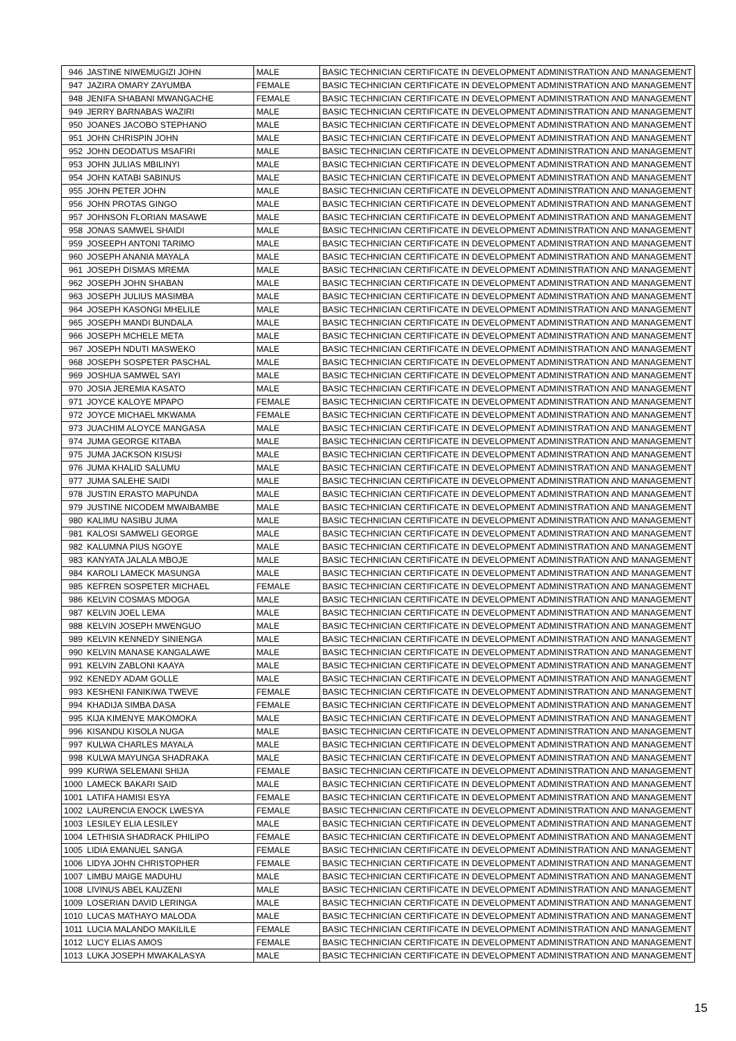| 946 | JASTINE NIWEMUGIZI JOHN | MALE | BASIC TECHNICIAN CERTIFICATE IN DEVELOPMENT ADMINISTRATION AND MANAGEMENT |
| 947 | JAZIRA OMARY ZAYUMBA | FEMALE | BASIC TECHNICIAN CERTIFICATE IN DEVELOPMENT ADMINISTRATION AND MANAGEMENT |
| 948 | JENIFA SHABANI MWANGACHE | FEMALE | BASIC TECHNICIAN CERTIFICATE IN DEVELOPMENT ADMINISTRATION AND MANAGEMENT |
| 949 | JERRY BARNABAS WAZIRI | MALE | BASIC TECHNICIAN CERTIFICATE IN DEVELOPMENT ADMINISTRATION AND MANAGEMENT |
| 950 | JOANES JACOBO STEPHANO | MALE | BASIC TECHNICIAN CERTIFICATE IN DEVELOPMENT ADMINISTRATION AND MANAGEMENT |
| 951 | JOHN CHRISPIN JOHN | MALE | BASIC TECHNICIAN CERTIFICATE IN DEVELOPMENT ADMINISTRATION AND MANAGEMENT |
| 952 | JOHN DEODATUS MSAFIRI | MALE | BASIC TECHNICIAN CERTIFICATE IN DEVELOPMENT ADMINISTRATION AND MANAGEMENT |
| 953 | JOHN JULIAS MBILINYI | MALE | BASIC TECHNICIAN CERTIFICATE IN DEVELOPMENT ADMINISTRATION AND MANAGEMENT |
| 954 | JOHN KATABI SABINUS | MALE | BASIC TECHNICIAN CERTIFICATE IN DEVELOPMENT ADMINISTRATION AND MANAGEMENT |
| 955 | JOHN PETER JOHN | MALE | BASIC TECHNICIAN CERTIFICATE IN DEVELOPMENT ADMINISTRATION AND MANAGEMENT |
| 956 | JOHN PROTAS GINGO | MALE | BASIC TECHNICIAN CERTIFICATE IN DEVELOPMENT ADMINISTRATION AND MANAGEMENT |
| 957 | JOHNSON FLORIAN MASAWE | MALE | BASIC TECHNICIAN CERTIFICATE IN DEVELOPMENT ADMINISTRATION AND MANAGEMENT |
| 958 | JONAS SAMWEL SHAIDI | MALE | BASIC TECHNICIAN CERTIFICATE IN DEVELOPMENT ADMINISTRATION AND MANAGEMENT |
| 959 | JOSEEPH ANTONI TARIMO | MALE | BASIC TECHNICIAN CERTIFICATE IN DEVELOPMENT ADMINISTRATION AND MANAGEMENT |
| 960 | JOSEPH ANANIA MAYALA | MALE | BASIC TECHNICIAN CERTIFICATE IN DEVELOPMENT ADMINISTRATION AND MANAGEMENT |
| 961 | JOSEPH DISMAS MREMA | MALE | BASIC TECHNICIAN CERTIFICATE IN DEVELOPMENT ADMINISTRATION AND MANAGEMENT |
| 962 | JOSEPH JOHN SHABAN | MALE | BASIC TECHNICIAN CERTIFICATE IN DEVELOPMENT ADMINISTRATION AND MANAGEMENT |
| 963 | JOSEPH JULIUS MASIMBA | MALE | BASIC TECHNICIAN CERTIFICATE IN DEVELOPMENT ADMINISTRATION AND MANAGEMENT |
| 964 | JOSEPH KASONGI MHELILE | MALE | BASIC TECHNICIAN CERTIFICATE IN DEVELOPMENT ADMINISTRATION AND MANAGEMENT |
| 965 | JOSEPH MANDI BUNDALA | MALE | BASIC TECHNICIAN CERTIFICATE IN DEVELOPMENT ADMINISTRATION AND MANAGEMENT |
| 966 | JOSEPH MCHELE META | MALE | BASIC TECHNICIAN CERTIFICATE IN DEVELOPMENT ADMINISTRATION AND MANAGEMENT |
| 967 | JOSEPH NDUTI MASWEKO | MALE | BASIC TECHNICIAN CERTIFICATE IN DEVELOPMENT ADMINISTRATION AND MANAGEMENT |
| 968 | JOSEPH SOSPETER PASCHAL | MALE | BASIC TECHNICIAN CERTIFICATE IN DEVELOPMENT ADMINISTRATION AND MANAGEMENT |
| 969 | JOSHUA SAMWEL SAYI | MALE | BASIC TECHNICIAN CERTIFICATE IN DEVELOPMENT ADMINISTRATION AND MANAGEMENT |
| 970 | JOSIA JEREMIA KASATO | MALE | BASIC TECHNICIAN CERTIFICATE IN DEVELOPMENT ADMINISTRATION AND MANAGEMENT |
| 971 | JOYCE KALOYE MPAPO | FEMALE | BASIC TECHNICIAN CERTIFICATE IN DEVELOPMENT ADMINISTRATION AND MANAGEMENT |
| 972 | JOYCE MICHAEL MKWAMA | FEMALE | BASIC TECHNICIAN CERTIFICATE IN DEVELOPMENT ADMINISTRATION AND MANAGEMENT |
| 973 | JUACHIM ALOYCE MANGASA | MALE | BASIC TECHNICIAN CERTIFICATE IN DEVELOPMENT ADMINISTRATION AND MANAGEMENT |
| 974 | JUMA GEORGE KITABA | MALE | BASIC TECHNICIAN CERTIFICATE IN DEVELOPMENT ADMINISTRATION AND MANAGEMENT |
| 975 | JUMA JACKSON KISUSI | MALE | BASIC TECHNICIAN CERTIFICATE IN DEVELOPMENT ADMINISTRATION AND MANAGEMENT |
| 976 | JUMA KHALID SALUMU | MALE | BASIC TECHNICIAN CERTIFICATE IN DEVELOPMENT ADMINISTRATION AND MANAGEMENT |
| 977 | JUMA SALEHE SAIDI | MALE | BASIC TECHNICIAN CERTIFICATE IN DEVELOPMENT ADMINISTRATION AND MANAGEMENT |
| 978 | JUSTIN ERASTO MAPUNDA | MALE | BASIC TECHNICIAN CERTIFICATE IN DEVELOPMENT ADMINISTRATION AND MANAGEMENT |
| 979 | JUSTINE NICODEM MWAIBAMBE | MALE | BASIC TECHNICIAN CERTIFICATE IN DEVELOPMENT ADMINISTRATION AND MANAGEMENT |
| 980 | KALIMU NASIBU JUMA | MALE | BASIC TECHNICIAN CERTIFICATE IN DEVELOPMENT ADMINISTRATION AND MANAGEMENT |
| 981 | KALOSI SAMWELI GEORGE | MALE | BASIC TECHNICIAN CERTIFICATE IN DEVELOPMENT ADMINISTRATION AND MANAGEMENT |
| 982 | KALUMNA PIUS NGOYE | MALE | BASIC TECHNICIAN CERTIFICATE IN DEVELOPMENT ADMINISTRATION AND MANAGEMENT |
| 983 | KANYATA JALALA MBOJE | MALE | BASIC TECHNICIAN CERTIFICATE IN DEVELOPMENT ADMINISTRATION AND MANAGEMENT |
| 984 | KAROLI LAMECK MASUNGA | MALE | BASIC TECHNICIAN CERTIFICATE IN DEVELOPMENT ADMINISTRATION AND MANAGEMENT |
| 985 | KEFREN SOSPETER MICHAEL | FEMALE | BASIC TECHNICIAN CERTIFICATE IN DEVELOPMENT ADMINISTRATION AND MANAGEMENT |
| 986 | KELVIN COSMAS MDOGA | MALE | BASIC TECHNICIAN CERTIFICATE IN DEVELOPMENT ADMINISTRATION AND MANAGEMENT |
| 987 | KELVIN JOEL LEMA | MALE | BASIC TECHNICIAN CERTIFICATE IN DEVELOPMENT ADMINISTRATION AND MANAGEMENT |
| 988 | KELVIN JOSEPH MWENGUO | MALE | BASIC TECHNICIAN CERTIFICATE IN DEVELOPMENT ADMINISTRATION AND MANAGEMENT |
| 989 | KELVIN KENNEDY SINIENGA | MALE | BASIC TECHNICIAN CERTIFICATE IN DEVELOPMENT ADMINISTRATION AND MANAGEMENT |
| 990 | KELVIN MANASE KANGALAWE | MALE | BASIC TECHNICIAN CERTIFICATE IN DEVELOPMENT ADMINISTRATION AND MANAGEMENT |
| 991 | KELVIN ZABLONI KAAYA | MALE | BASIC TECHNICIAN CERTIFICATE IN DEVELOPMENT ADMINISTRATION AND MANAGEMENT |
| 992 | KENEDY ADAM GOLLE | MALE | BASIC TECHNICIAN CERTIFICATE IN DEVELOPMENT ADMINISTRATION AND MANAGEMENT |
| 993 | KESHENI FANIKIWA TWEVE | FEMALE | BASIC TECHNICIAN CERTIFICATE IN DEVELOPMENT ADMINISTRATION AND MANAGEMENT |
| 994 | KHADIJA SIMBA DASA | FEMALE | BASIC TECHNICIAN CERTIFICATE IN DEVELOPMENT ADMINISTRATION AND MANAGEMENT |
| 995 | KIJA KIMENYE MAKOMOKA | MALE | BASIC TECHNICIAN CERTIFICATE IN DEVELOPMENT ADMINISTRATION AND MANAGEMENT |
| 996 | KISANDU KISOLA NUGA | MALE | BASIC TECHNICIAN CERTIFICATE IN DEVELOPMENT ADMINISTRATION AND MANAGEMENT |
| 997 | KULWA CHARLES MAYALA | MALE | BASIC TECHNICIAN CERTIFICATE IN DEVELOPMENT ADMINISTRATION AND MANAGEMENT |
| 998 | KULWA MAYUNGA SHADRAKA | MALE | BASIC TECHNICIAN CERTIFICATE IN DEVELOPMENT ADMINISTRATION AND MANAGEMENT |
| 999 | KURWA SELEMANI SHIJA | FEMALE | BASIC TECHNICIAN CERTIFICATE IN DEVELOPMENT ADMINISTRATION AND MANAGEMENT |
| 1000 | LAMECK BAKARI SAID | MALE | BASIC TECHNICIAN CERTIFICATE IN DEVELOPMENT ADMINISTRATION AND MANAGEMENT |
| 1001 | LATIFA HAMISI ESYA | FEMALE | BASIC TECHNICIAN CERTIFICATE IN DEVELOPMENT ADMINISTRATION AND MANAGEMENT |
| 1002 | LAURENCIA ENOCK LWESYA | FEMALE | BASIC TECHNICIAN CERTIFICATE IN DEVELOPMENT ADMINISTRATION AND MANAGEMENT |
| 1003 | LESILEY ELIA LESILEY | MALE | BASIC TECHNICIAN CERTIFICATE IN DEVELOPMENT ADMINISTRATION AND MANAGEMENT |
| 1004 | LETHISIA SHADRACK PHILIPO | FEMALE | BASIC TECHNICIAN CERTIFICATE IN DEVELOPMENT ADMINISTRATION AND MANAGEMENT |
| 1005 | LIDIA EMANUEL SANGA | FEMALE | BASIC TECHNICIAN CERTIFICATE IN DEVELOPMENT ADMINISTRATION AND MANAGEMENT |
| 1006 | LIDYA JOHN CHRISTOPHER | FEMALE | BASIC TECHNICIAN CERTIFICATE IN DEVELOPMENT ADMINISTRATION AND MANAGEMENT |
| 1007 | LIMBU MAIGE MADUHU | MALE | BASIC TECHNICIAN CERTIFICATE IN DEVELOPMENT ADMINISTRATION AND MANAGEMENT |
| 1008 | LIVINUS ABEL KAUZENI | MALE | BASIC TECHNICIAN CERTIFICATE IN DEVELOPMENT ADMINISTRATION AND MANAGEMENT |
| 1009 | LOSERIAN DAVID LERINGA | MALE | BASIC TECHNICIAN CERTIFICATE IN DEVELOPMENT ADMINISTRATION AND MANAGEMENT |
| 1010 | LUCAS MATHAYO MALODA | MALE | BASIC TECHNICIAN CERTIFICATE IN DEVELOPMENT ADMINISTRATION AND MANAGEMENT |
| 1011 | LUCIA MALANDO MAKILILE | FEMALE | BASIC TECHNICIAN CERTIFICATE IN DEVELOPMENT ADMINISTRATION AND MANAGEMENT |
| 1012 | LUCY ELIAS AMOS | FEMALE | BASIC TECHNICIAN CERTIFICATE IN DEVELOPMENT ADMINISTRATION AND MANAGEMENT |
| 1013 | LUKA JOSEPH MWAKALASYA | MALE | BASIC TECHNICIAN CERTIFICATE IN DEVELOPMENT ADMINISTRATION AND MANAGEMENT |
15